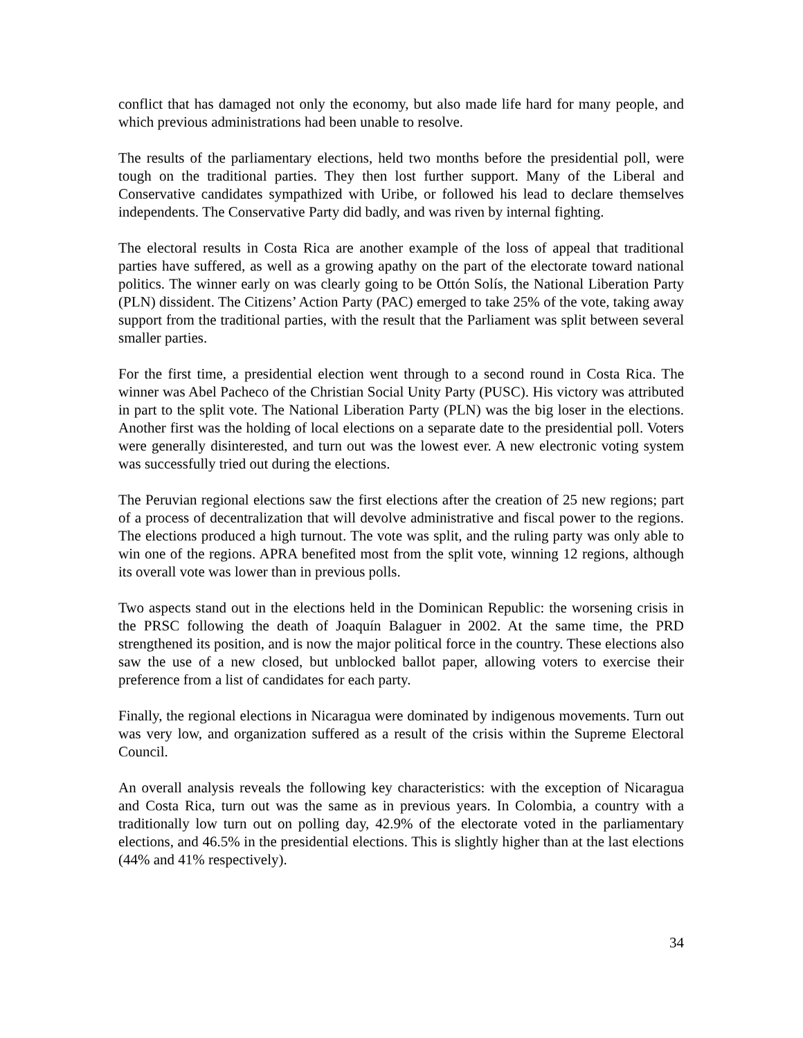conflict that has damaged not only the economy, but also made life hard for many people, and which previous administrations had been unable to resolve.
The results of the parliamentary elections, held two months before the presidential poll, were tough on the traditional parties. They then lost further support. Many of the Liberal and Conservative candidates sympathized with Uribe, or followed his lead to declare themselves independents. The Conservative Party did badly, and was riven by internal fighting.
The electoral results in Costa Rica are another example of the loss of appeal that traditional parties have suffered, as well as a growing apathy on the part of the electorate toward national politics. The winner early on was clearly going to be Ottón Solís, the National Liberation Party (PLN) dissident. The Citizens’ Action Party (PAC) emerged to take 25% of the vote, taking away support from the traditional parties, with the result that the Parliament was split between several smaller parties.
For the first time, a presidential election went through to a second round in Costa Rica. The winner was Abel Pacheco of the Christian Social Unity Party (PUSC). His victory was attributed in part to the split vote. The National Liberation Party (PLN) was the big loser in the elections. Another first was the holding of local elections on a separate date to the presidential poll. Voters were generally disinterested, and turn out was the lowest ever. A new electronic voting system was successfully tried out during the elections.
The Peruvian regional elections saw the first elections after the creation of 25 new regions; part of a process of decentralization that will devolve administrative and fiscal power to the regions. The elections produced a high turnout. The vote was split, and the ruling party was only able to win one of the regions. APRA benefited most from the split vote, winning 12 regions, although its overall vote was lower than in previous polls.
Two aspects stand out in the elections held in the Dominican Republic: the worsening crisis in the PRSC following the death of Joaquín Balaguer in 2002. At the same time, the PRD strengthened its position, and is now the major political force in the country. These elections also saw the use of a new closed, but unblocked ballot paper, allowing voters to exercise their preference from a list of candidates for each party.
Finally, the regional elections in Nicaragua were dominated by indigenous movements. Turn out was very low, and organization suffered as a result of the crisis within the Supreme Electoral Council.
An overall analysis reveals the following key characteristics: with the exception of Nicaragua and Costa Rica, turn out was the same as in previous years. In Colombia, a country with a traditionally low turn out on polling day, 42.9% of the electorate voted in the parliamentary elections, and 46.5% in the presidential elections. This is slightly higher than at the last elections (44% and 41% respectively).
34